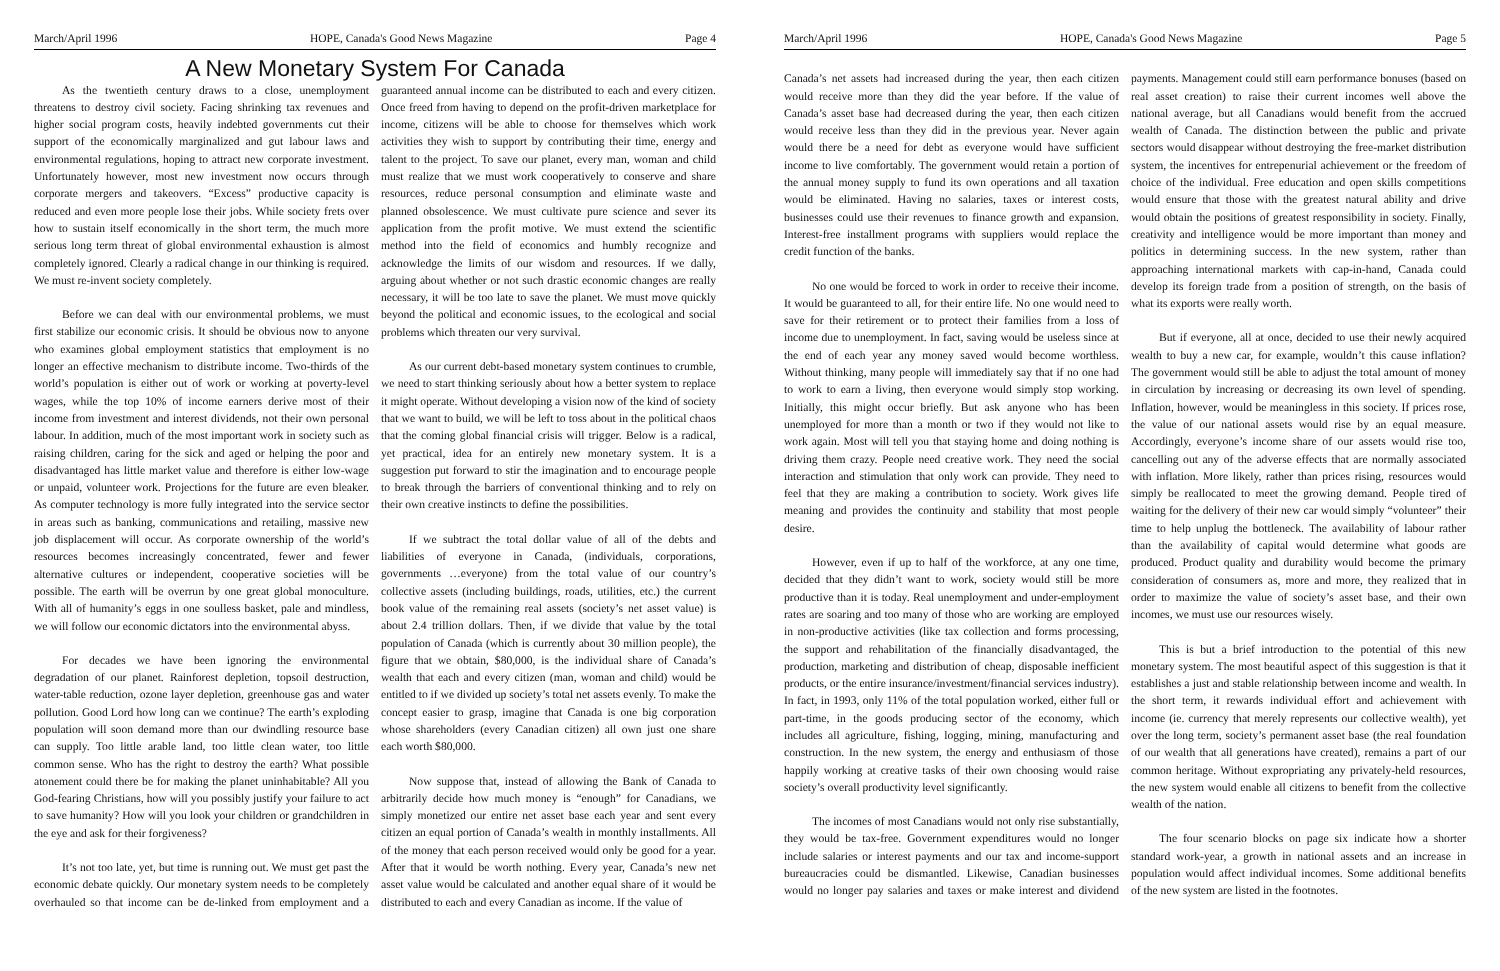March/April 1996 HOPE, Canada's Good News Magazine Page 4
A New Monetary System For Canada
As the twentieth century draws to a close, unemployment threatens to destroy civil society. Facing shrinking tax revenues and higher social program costs, heavily indebted governments cut their support of the economically marginalized and gut labour laws and environmental regulations, hoping to attract new corporate investment. Unfortunately however, most new investment now occurs through corporate mergers and takeovers. “Excess” productive capacity is reduced and even more people lose their jobs. While society frets over how to sustain itself economically in the short term, the much more serious long term threat of global environmental exhaustion is almost completely ignored. Clearly a radical change in our thinking is required. We must re-invent society completely.
Before we can deal with our environmental problems, we must first stabilize our economic crisis. It should be obvious now to anyone who examines global employment statistics that employment is no longer an effective mechanism to distribute income. Two-thirds of the world’s population is either out of work or working at poverty-level wages, while the top 10% of income earners derive most of their income from investment and interest dividends, not their own personal labour. In addition, much of the most important work in society such as raising children, caring for the sick and aged or helping the poor and disadvantaged has little market value and therefore is either low-wage or unpaid, volunteer work. Projections for the future are even bleaker. As computer technology is more fully integrated into the service sector in areas such as banking, communications and retailing, massive new job displacement will occur. As corporate ownership of the world’s resources becomes increasingly concentrated, fewer and fewer alternative cultures or independent, cooperative societies will be possible. The earth will be overrun by one great global monoculture. With all of humanity’s eggs in one soulless basket, pale and mindless, we will follow our economic dictators into the environmental abyss.
For decades we have been ignoring the environmental degradation of our planet. Rainforest depletion, topsoil destruction, water-table reduction, ozone layer depletion, greenhouse gas and water pollution. Good Lord how long can we continue? The earth’s exploding population will soon demand more than our dwindling resource base can supply. Too little arable land, too little clean water, too little common sense. Who has the right to destroy the earth? What possible atonement could there be for making the planet uninhabitable? All you God-fearing Christians, how will you possibly justify your failure to act to save humanity? How will you look your children or grandchildren in the eye and ask for their forgiveness?
It’s not too late, yet, but time is running out. We must get past the economic debate quickly. Our monetary system needs to be completely overhauled so that income can be de-linked from employment and a guaranteed annual income can be distributed to each and every citizen. Once freed from having to depend on the profit-driven marketplace for income, citizens will be able to choose for themselves which work activities they wish to support by contributing their time, energy and talent to the project. To save our planet, every man, woman and child must realize that we must work cooperatively to conserve and share resources, reduce personal consumption and eliminate waste and planned obsolescence. We must cultivate pure science and sever its application from the profit motive. We must extend the scientific method into the field of economics and humbly recognize and acknowledge the limits of our wisdom and resources. If we dally, arguing about whether or not such drastic economic changes are really necessary, it will be too late to save the planet. We must move quickly beyond the political and economic issues, to the ecological and social problems which threaten our very survival.
As our current debt-based monetary system continues to crumble, we need to start thinking seriously about how a better system to replace it might operate. Without developing a vision now of the kind of society that we want to build, we will be left to toss about in the political chaos that the coming global financial crisis will trigger. Below is a radical, yet practical, idea for an entirely new monetary system. It is a suggestion put forward to stir the imagination and to encourage people to break through the barriers of conventional thinking and to rely on their own creative instincts to define the possibilities.
If we subtract the total dollar value of all of the debts and liabilities of everyone in Canada, (individuals, corporations, governments …everyone) from the total value of our country’s collective assets (including buildings, roads, utilities, etc.) the current book value of the remaining real assets (society’s net asset value) is about 2.4 trillion dollars. Then, if we divide that value by the total population of Canada (which is currently about 30 million people), the figure that we obtain, $80,000, is the individual share of Canada’s wealth that each and every citizen (man, woman and child) would be entitled to if we divided up society’s total net assets evenly. To make the concept easier to grasp, imagine that Canada is one big corporation whose shareholders (every Canadian citizen) all own just one share each worth $80,000.
Now suppose that, instead of allowing the Bank of Canada to arbitrarily decide how much money is “enough” for Canadians, we simply monetized our entire net asset base each year and sent every citizen an equal portion of Canada’s wealth in monthly installments. All of the money that each person received would only be good for a year. After that it would be worth nothing. Every year, Canada’s new net asset value would be calculated and another equal share of it would be distributed to each and every Canadian as income. If the value of
March/April 1996 HOPE, Canada's Good News Magazine Page 5
Canada’s net assets had increased during the year, then each citizen would receive more than they did the year before. If the value of Canada’s asset base had decreased during the year, then each citizen would receive less than they did in the previous year. Never again would there be a need for debt as everyone would have sufficient income to live comfortably. The government would retain a portion of the annual money supply to fund its own operations and all taxation would be eliminated. Having no salaries, taxes or interest costs, businesses could use their revenues to finance growth and expansion. Interest-free installment programs with suppliers would replace the credit function of the banks.
No one would be forced to work in order to receive their income. It would be guaranteed to all, for their entire life. No one would need to save for their retirement or to protect their families from a loss of income due to unemployment. In fact, saving would be useless since at the end of each year any money saved would become worthless. Without thinking, many people will immediately say that if no one had to work to earn a living, then everyone would simply stop working. Initially, this might occur briefly. But ask anyone who has been unemployed for more than a month or two if they would not like to work again. Most will tell you that staying home and doing nothing is driving them crazy. People need creative work. They need the social interaction and stimulation that only work can provide. They need to feel that they are making a contribution to society. Work gives life meaning and provides the continuity and stability that most people desire.
However, even if up to half of the workforce, at any one time, decided that they didn’t want to work, society would still be more productive than it is today. Real unemployment and under-employment rates are soaring and too many of those who are working are employed in non-productive activities (like tax collection and forms processing, the support and rehabilitation of the financially disadvantaged, the production, marketing and distribution of cheap, disposable inefficient products, or the entire insurance/investment/financial services industry). In fact, in 1993, only 11% of the total population worked, either full or part-time, in the goods producing sector of the economy, which includes all agriculture, fishing, logging, mining, manufacturing and construction. In the new system, the energy and enthusiasm of those happily working at creative tasks of their own choosing would raise society’s overall productivity level significantly.
The incomes of most Canadians would not only rise substantially, they would be tax-free. Government expenditures would no longer include salaries or interest payments and our tax and income-support bureaucracies could be dismantled. Likewise, Canadian businesses would no longer pay salaries and taxes or make interest and dividend payments. Management could still earn performance bonuses (based on real asset creation) to raise their current incomes well above the national average, but all Canadians would benefit from the accrued wealth of Canada. The distinction between the public and private sectors would disappear without destroying the free-market distribution system, the incentives for entrepenurial achievement or the freedom of choice of the individual. Free education and open skills competitions would ensure that those with the greatest natural ability and drive would obtain the positions of greatest responsibility in society. Finally, creativity and intelligence would be more important than money and politics in determining success. In the new system, rather than approaching international markets with cap-in-hand, Canada could develop its foreign trade from a position of strength, on the basis of what its exports were really worth.
But if everyone, all at once, decided to use their newly acquired wealth to buy a new car, for example, wouldn’t this cause inflation? The government would still be able to adjust the total amount of money in circulation by increasing or decreasing its own level of spending. Inflation, however, would be meaningless in this society. If prices rose, the value of our national assets would rise by an equal measure. Accordingly, everyone’s income share of our assets would rise too, cancelling out any of the adverse effects that are normally associated with inflation. More likely, rather than prices rising, resources would simply be reallocated to meet the growing demand. People tired of waiting for the delivery of their new car would simply “volunteer” their time to help unplug the bottleneck. The availability of labour rather than the availability of capital would determine what goods are produced. Product quality and durability would become the primary consideration of consumers as, more and more, they realized that in order to maximize the value of society’s asset base, and their own incomes, we must use our resources wisely.
This is but a brief introduction to the potential of this new monetary system. The most beautiful aspect of this suggestion is that it establishes a just and stable relationship between income and wealth. In the short term, it rewards individual effort and achievement with income (ie. currency that merely represents our collective wealth), yet over the long term, society’s permanent asset base (the real foundation of our wealth that all generations have created), remains a part of our common heritage. Without expropriating any privately-held resources, the new system would enable all citizens to benefit from the collective wealth of the nation.
The four scenario blocks on page six indicate how a shorter standard work-year, a growth in national assets and an increase in population would affect individual incomes. Some additional benefits of the new system are listed in the footnotes.